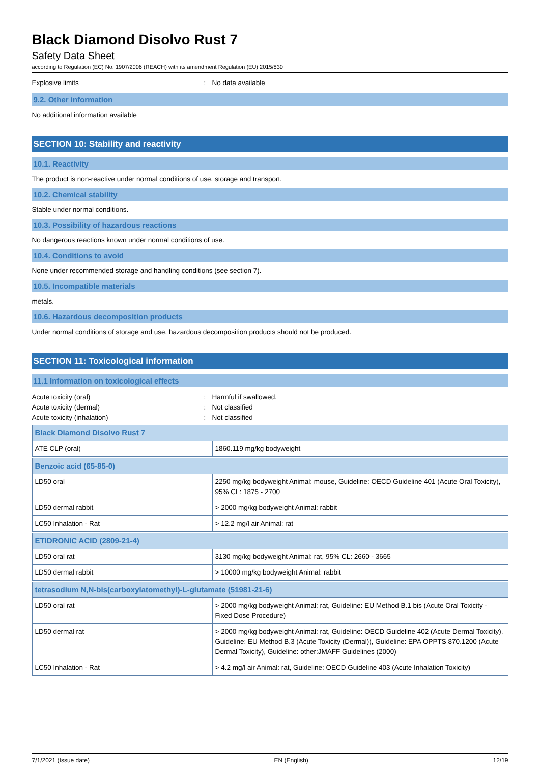Black Diamond Disolvo Rust 7
Safety Data Sheet
according to Regulation (EC) No. 1907/2006 (REACH) with its amendment Regulation (EU) 2015/830
Explosive limits: No data available
9.2. Other information
No additional information available
SECTION 10: Stability and reactivity
10.1. Reactivity
The product is non-reactive under normal conditions of use, storage and transport.
10.2. Chemical stability
Stable under normal conditions.
10.3. Possibility of hazardous reactions
No dangerous reactions known under normal conditions of use.
10.4. Conditions to avoid
None under recommended storage and handling conditions (see section 7).
10.5. Incompatible materials
metals.
10.6. Hazardous decomposition products
Under normal conditions of storage and use, hazardous decomposition products should not be produced.
SECTION 11: Toxicological information
11.1 Information on toxicological effects
Acute toxicity (oral): Harmful if swallowed.
Acute toxicity (dermal): Not classified
Acute toxicity (inhalation): Not classified
| Black Diamond Disolvo Rust 7 | |
| ATE CLP (oral) | 1860.119 mg/kg bodyweight |
| Benzoic acid (65-85-0) | |
| LD50 oral | 2250 mg/kg bodyweight Animal: mouse, Guideline: OECD Guideline 401 (Acute Oral Toxicity), 95% CL: 1875 - 2700 |
| LD50 dermal rabbit | > 2000 mg/kg bodyweight Animal: rabbit |
| LC50 Inhalation - Rat | > 12.2 mg/l air Animal: rat |
| ETIDRONIC ACID (2809-21-4) | |
| LD50 oral rat | 3130 mg/kg bodyweight Animal: rat, 95% CL: 2660 - 3665 |
| LD50 dermal rabbit | > 10000 mg/kg bodyweight Animal: rabbit |
| tetrasodium N,N-bis(carboxylatomethyl)-L-glutamate (51981-21-6) | |
| LD50 oral rat | > 2000 mg/kg bodyweight Animal: rat, Guideline: EU Method B.1 bis (Acute Oral Toxicity - Fixed Dose Procedure) |
| LD50 dermal rat | > 2000 mg/kg bodyweight Animal: rat, Guideline: OECD Guideline 402 (Acute Dermal Toxicity), Guideline: EU Method B.3 (Acute Toxicity (Dermal)), Guideline: EPA OPPTS 870.1200 (Acute Dermal Toxicity), Guideline: other:JMAFF Guidelines (2000) |
| LC50 Inhalation - Rat | > 4.2 mg/l air Animal: rat, Guideline: OECD Guideline 403 (Acute Inhalation Toxicity) |
7/1/2021 (Issue date) EN (English) 12/19